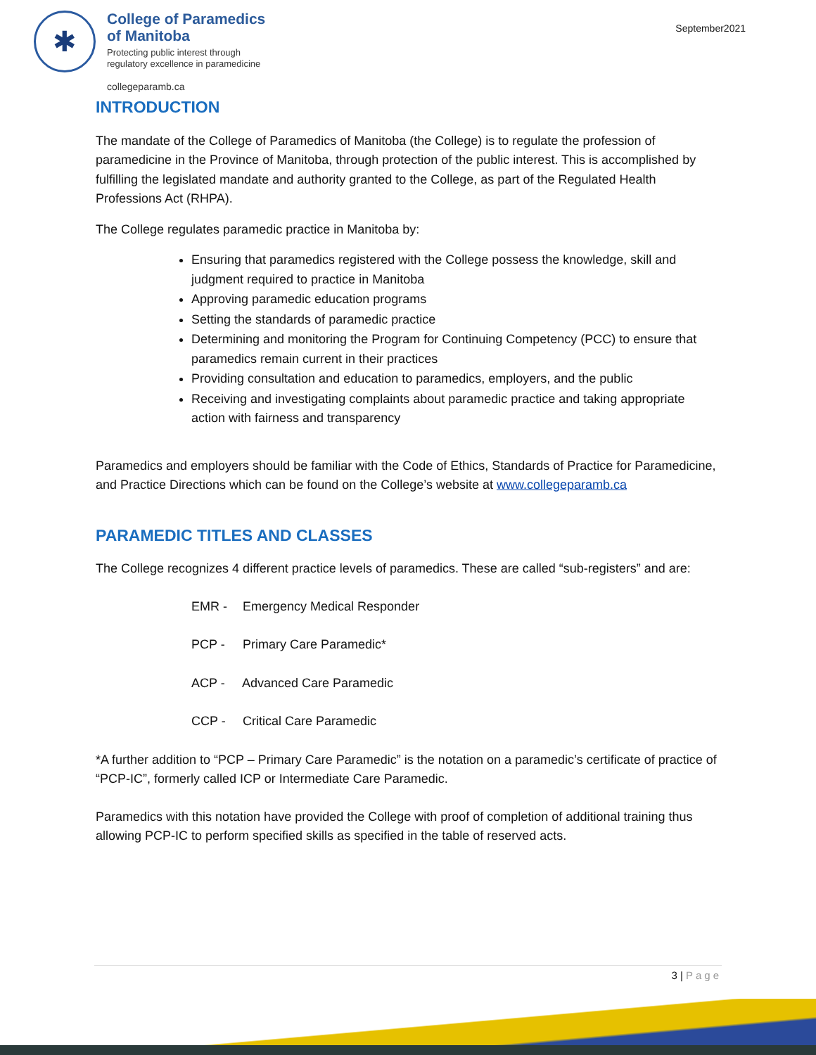✱
College of Paramedics
of Manitoba
Protecting public interest through
regulatory excellence in paramedicine
collegeparamb.ca
September2021
INTRODUCTION
The mandate of the College of Paramedics of Manitoba (the College) is to regulate the profession of paramedicine in the Province of Manitoba, through protection of the public interest. This is accomplished by fulfilling the legislated mandate and authority granted to the College, as part of the Regulated Health Professions Act (RHPA).
The College regulates paramedic practice in Manitoba by:
Ensuring that paramedics registered with the College possess the knowledge, skill and judgment required to practice in Manitoba
Approving paramedic education programs
Setting the standards of paramedic practice
Determining and monitoring the Program for Continuing Competency (PCC) to ensure that paramedics remain current in their practices
Providing consultation and education to paramedics, employers, and the public
Receiving and investigating complaints about paramedic practice and taking appropriate action with fairness and transparency
Paramedics and employers should be familiar with the Code of Ethics, Standards of Practice for Paramedicine, and Practice Directions which can be found on the College’s website at www.collegeparamb.ca
PARAMEDIC TITLES AND CLASSES
The College recognizes 4 different practice levels of paramedics. These are called “sub-registers” and are:
EMR - Emergency Medical Responder
PCP - Primary Care Paramedic*
ACP - Advanced Care Paramedic
CCP - Critical Care Paramedic
*A further addition to “PCP – Primary Care Paramedic” is the notation on a paramedic’s certificate of practice of “PCP-IC”, formerly called ICP or Intermediate Care Paramedic.
Paramedics with this notation have provided the College with proof of completion of additional training thus allowing PCP-IC to perform specified skills as specified in the table of reserved acts.
3 | Page